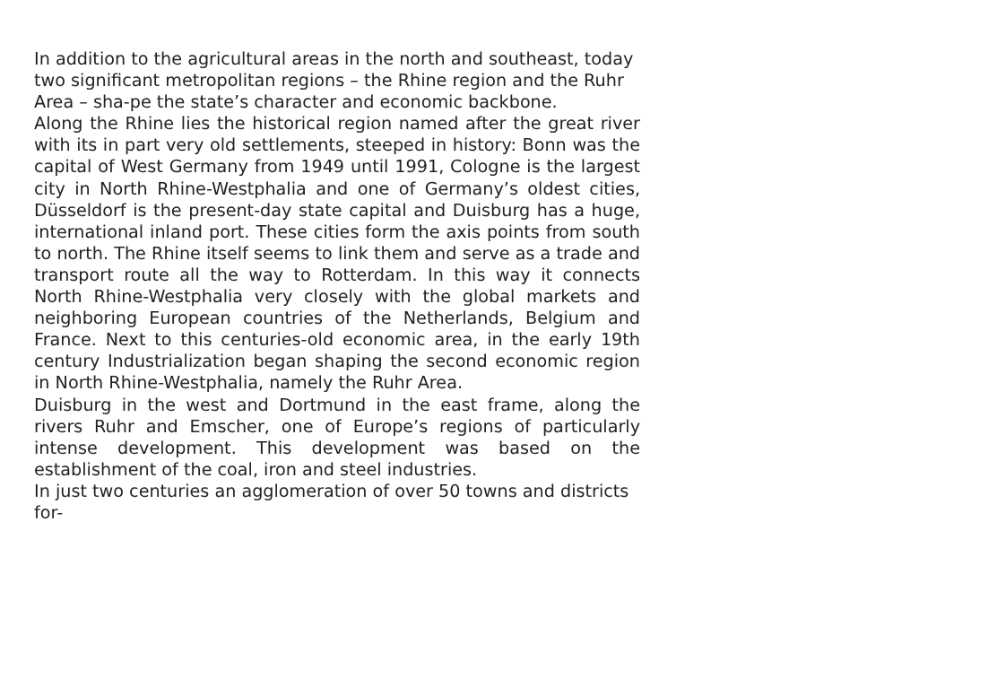In addition to the agricultural areas in the north and southeast, today two significant metropolitan regions – the Rhine region and the Ruhr Area – sha-pe the state’s character and economic backbone.
Along the Rhine lies the historical region named after the great river with its in part very old settlements, steeped in history: Bonn was the capital of West Germany from 1949 until 1991, Cologne is the largest city in North Rhine-Westphalia and one of Germany’s oldest cities, Düsseldorf is the present-day state capital and Duisburg has a huge, international inland port. These cities form the axis points from south to north. The Rhine itself seems to link them and serve as a trade and transport route all the way to Rotterdam. In this way it connects North Rhine-Westphalia very closely with the global markets and neighboring European countries of the Netherlands, Belgium and France. Next to this centuries-old economic area, in the early 19th century Industrialization began shaping the second economic region in North Rhine-Westphalia, namely the Ruhr Area.
Duisburg in the west and Dortmund in the east frame, along the rivers Ruhr and Emscher, one of Europe’s regions of particularly intense development. This development was based on the establishment of the coal, iron and steel industries.
In just two centuries an agglomeration of over 50 towns and districts for-